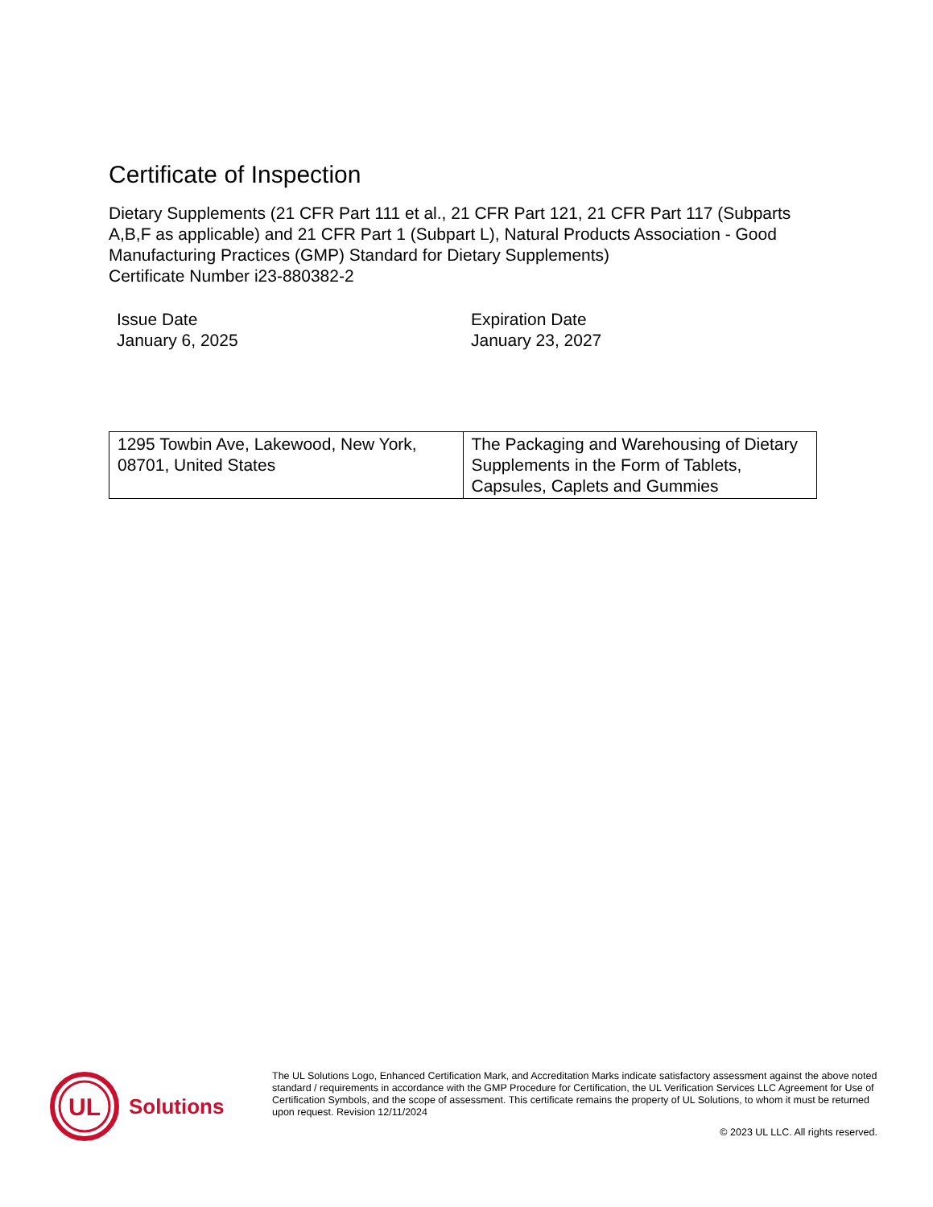Certificate of Inspection
Dietary Supplements (21 CFR Part 111 et al., 21 CFR Part 121, 21 CFR Part 117 (Subparts A,B,F as applicable) and 21 CFR Part 1 (Subpart L), Natural Products Association - Good Manufacturing Practices (GMP) Standard for Dietary Supplements)
Certificate Number i23-880382-2
Issue Date
January 6, 2025
Expiration Date
January 23, 2027
| 1295 Towbin Ave, Lakewood, New York, 08701, United States | The Packaging and Warehousing of Dietary Supplements in the Form of Tablets, Capsules, Caplets and Gummies |
UL
Solutions
The UL Solutions Logo, Enhanced Certification Mark, and Accreditation Marks indicate satisfactory assessment against the above noted standard / requirements in accordance with the GMP Procedure for Certification, the UL Verification Services LLC Agreement for Use of Certification Symbols, and the scope of assessment. This certificate remains the property of UL Solutions, to whom it must be returned upon request. Revision 12/11/2024
© 2023 UL LLC. All rights reserved.